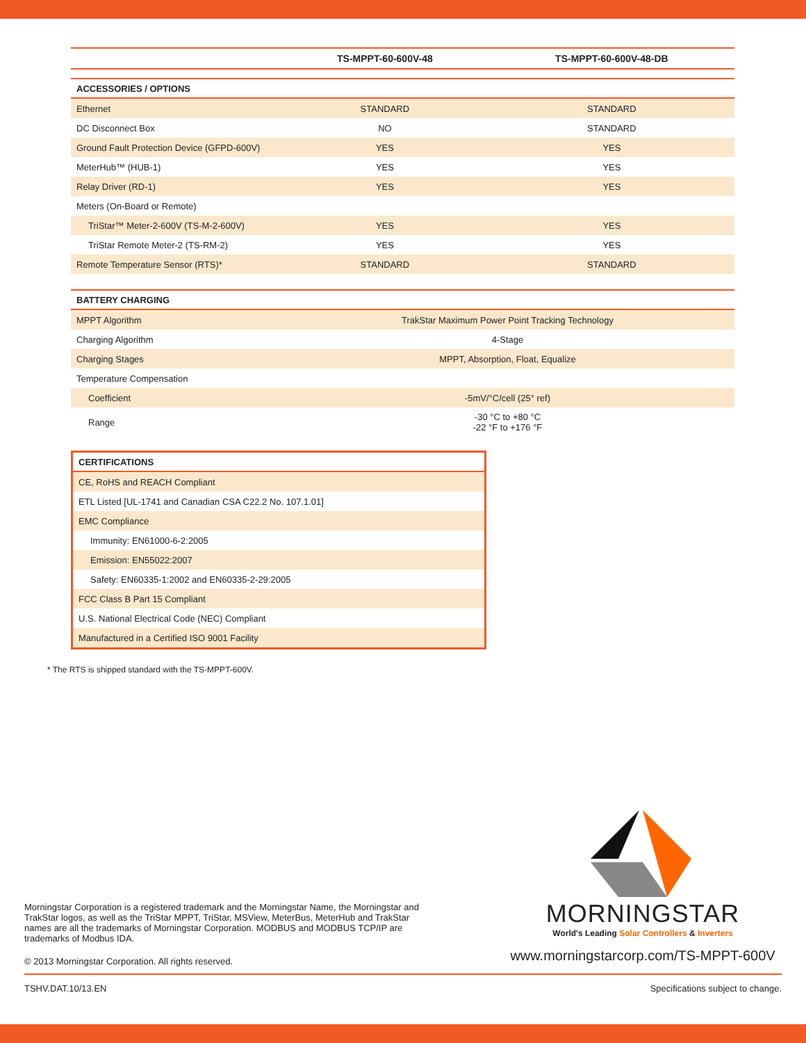| | TS-MPPT-60-600V-48 | TS-MPPT-60-600V-48-DB |
| --- | --- | --- |
| ACCESSORIES / OPTIONS | | |
| Ethernet | STANDARD | STANDARD |
| DC Disconnect Box | NO | STANDARD |
| Ground Fault Protection Device (GFPD-600V) | YES | YES |
| MeterHub™ (HUB-1) | YES | YES |
| Relay Driver (RD-1) | YES | YES |
| Meters (On-Board or Remote) | | |
| TriStar™ Meter-2-600V (TS-M-2-600V) | YES | YES |
| TriStar Remote Meter-2 (TS-RM-2) | YES | YES |
| Remote Temperature Sensor (RTS)* | STANDARD | STANDARD |
| BATTERY CHARGING | | |
| MPPT Algorithm | TrakStar Maximum Power Point Tracking Technology | |
| Charging Algorithm | 4-Stage | |
| Charging Stages | MPPT, Absorption, Float, Equalize | |
| Temperature Compensation | | |
| Coefficient | -5mV/°C/cell (25° ref) | |
| Range | -30 °C to +80 °C -22 °F to +176 °F | |
| CERTIFICATIONS |
| CE, RoHS and REACH Compliant |
| ETL Listed [UL-1741 and Canadian CSA C22.2 No. 107.1.01] |
| EMC Compliance |
| Immunity: EN61000-6-2:2005 |
| Emission: EN55022:2007 |
| Safety: EN60335-1:2002 and EN60335-2-29:2005 |
| FCC Class B Part 15 Compliant |
| U.S. National Electrical Code (NEC) Compliant |
| Manufactured in a Certified ISO 9001 Facility |
* The RTS is shipped standard with the TS-MPPT-600V.
Morningstar Corporation is a registered trademark and the Morningstar Name, the Morningstar and TrakStar logos, as well as the TriStar MPPT, TriStar, MSView, MeterBus, MeterHub and TrakStar names are all the trademarks of Morningstar Corporation. MODBUS and MODBUS TCP/IP are trademarks of Modbus IDA.
© 2013 Morningstar Corporation. All rights reserved.
MORNINGSTAR
World's Leading Solar Controllers & Inverters
www.morningstarcorp.com/TS-MPPT-600V
TSHV.DAT.10/13.EN Specifications subject to change.